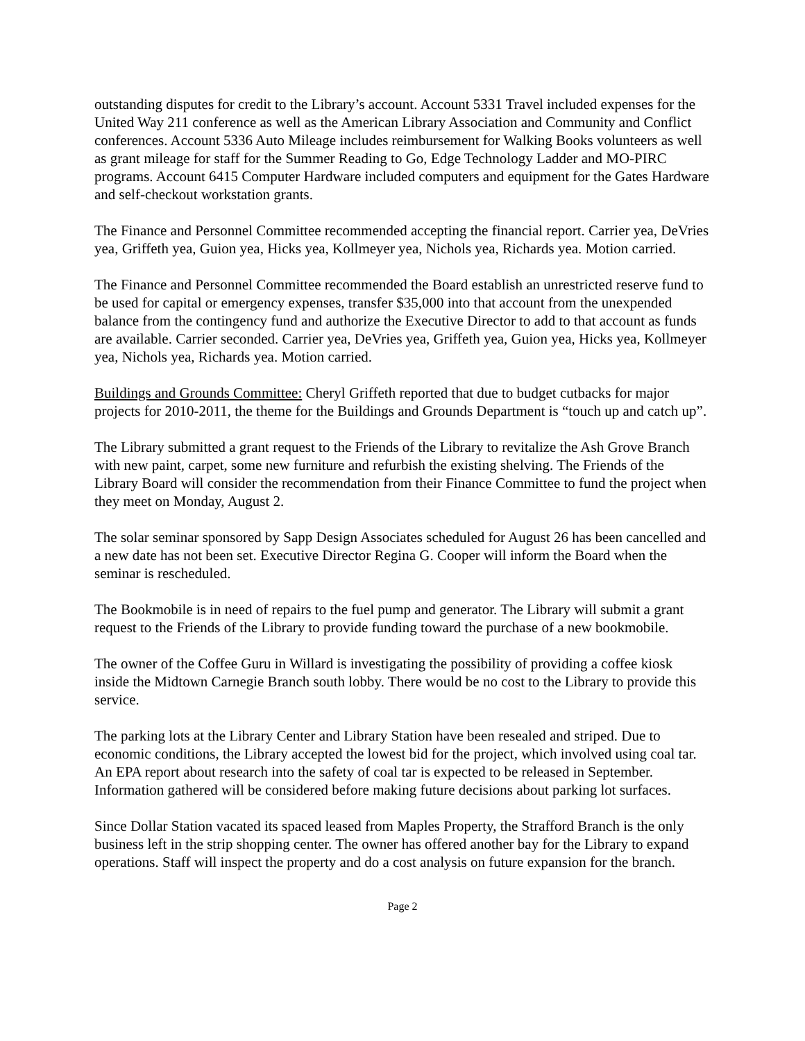outstanding disputes for credit to the Library’s account. Account 5331 Travel included expenses for the United Way 211 conference as well as the American Library Association and Community and Conflict conferences. Account 5336 Auto Mileage includes reimbursement for Walking Books volunteers as well as grant mileage for staff for the Summer Reading to Go, Edge Technology Ladder and MO-PIRC programs. Account 6415 Computer Hardware included computers and equipment for the Gates Hardware and self-checkout workstation grants.
The Finance and Personnel Committee recommended accepting the financial report. Carrier yea, DeVries yea, Griffeth yea, Guion yea, Hicks yea, Kollmeyer yea, Nichols yea, Richards yea. Motion carried.
The Finance and Personnel Committee recommended the Board establish an unrestricted reserve fund to be used for capital or emergency expenses, transfer $35,000 into that account from the unexpended balance from the contingency fund and authorize the Executive Director to add to that account as funds are available. Carrier seconded. Carrier yea, DeVries yea, Griffeth yea, Guion yea, Hicks yea, Kollmeyer yea, Nichols yea, Richards yea. Motion carried.
Buildings and Grounds Committee: Cheryl Griffeth reported that due to budget cutbacks for major projects for 2010-2011, the theme for the Buildings and Grounds Department is “touch up and catch up”.
The Library submitted a grant request to the Friends of the Library to revitalize the Ash Grove Branch with new paint, carpet, some new furniture and refurbish the existing shelving. The Friends of the Library Board will consider the recommendation from their Finance Committee to fund the project when they meet on Monday, August 2.
The solar seminar sponsored by Sapp Design Associates scheduled for August 26 has been cancelled and a new date has not been set. Executive Director Regina G. Cooper will inform the Board when the seminar is rescheduled.
The Bookmobile is in need of repairs to the fuel pump and generator. The Library will submit a grant request to the Friends of the Library to provide funding toward the purchase of a new bookmobile.
The owner of the Coffee Guru in Willard is investigating the possibility of providing a coffee kiosk inside the Midtown Carnegie Branch south lobby. There would be no cost to the Library to provide this service.
The parking lots at the Library Center and Library Station have been resealed and striped. Due to economic conditions, the Library accepted the lowest bid for the project, which involved using coal tar. An EPA report about research into the safety of coal tar is expected to be released in September. Information gathered will be considered before making future decisions about parking lot surfaces.
Since Dollar Station vacated its spaced leased from Maples Property, the Strafford Branch is the only business left in the strip shopping center. The owner has offered another bay for the Library to expand operations. Staff will inspect the property and do a cost analysis on future expansion for the branch.
Page 2